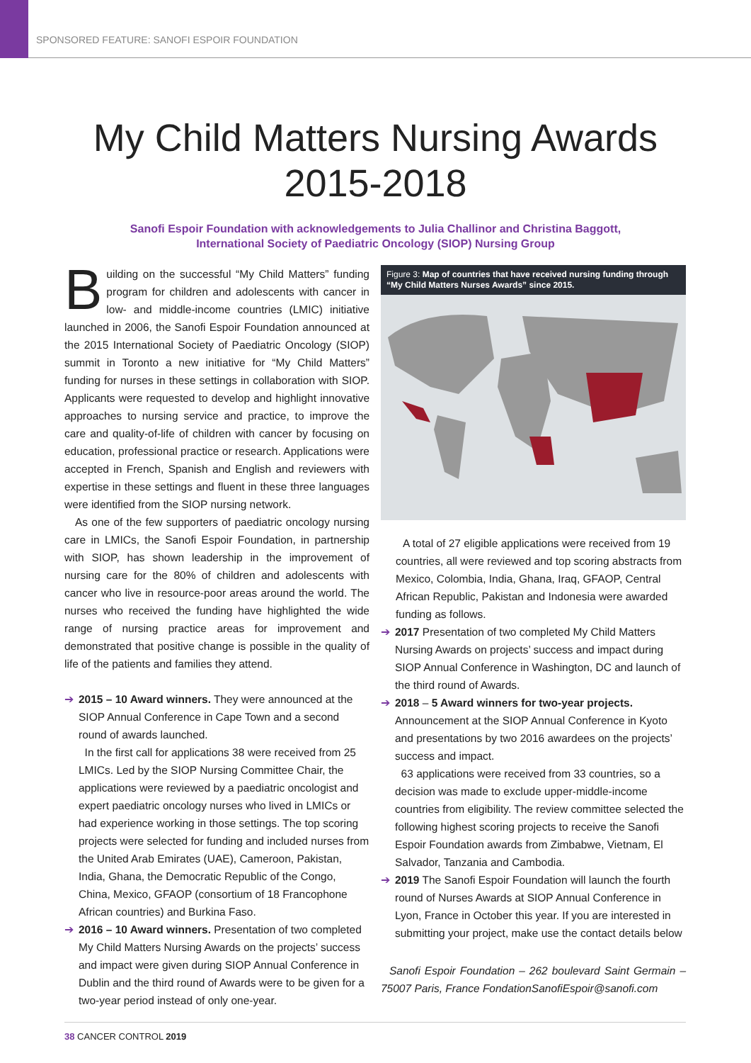SPONSORED FEATURE: SANOFI ESPOIR FOUNDATION
My Child Matters Nursing Awards
2015-2018
Sanofi Espoir Foundation with acknowledgements to Julia Challinor and Christina Baggott,
International Society of Paediatric Oncology (SIOP) Nursing Group
Building on the successful “My Child Matters” funding program for children and adolescents with cancer in low- and middle-income countries (LMIC) initiative launched in 2006, the Sanofi Espoir Foundation announced at the 2015 International Society of Paediatric Oncology (SIOP) summit in Toronto a new initiative for “My Child Matters” funding for nurses in these settings in collaboration with SIOP. Applicants were requested to develop and highlight innovative approaches to nursing service and practice, to improve the care and quality-of-life of children with cancer by focusing on education, professional practice or research. Applications were accepted in French, Spanish and English and reviewers with expertise in these settings and fluent in these three languages were identified from the SIOP nursing network.
As one of the few supporters of paediatric oncology nursing care in LMICs, the Sanofi Espoir Foundation, in partnership with SIOP, has shown leadership in the improvement of nursing care for the 80% of children and adolescents with cancer who live in resource-poor areas around the world. The nurses who received the funding have highlighted the wide range of nursing practice areas for improvement and demonstrated that positive change is possible in the quality of life of the patients and families they attend.
➔ 2015 – 10 Award winners. They were announced at the SIOP Annual Conference in Cape Town and a second round of awards launched.
In the first call for applications 38 were received from 25 LMICs. Led by the SIOP Nursing Committee Chair, the applications were reviewed by a paediatric oncologist and expert paediatric oncology nurses who lived in LMICs or had experience working in those settings. The top scoring projects were selected for funding and included nurses from the United Arab Emirates (UAE), Cameroon, Pakistan, India, Ghana, the Democratic Republic of the Congo, China, Mexico, GFAOP (consortium of 18 Francophone African countries) and Burkina Faso.
➔ 2016 – 10 Award winners. Presentation of two completed My Child Matters Nursing Awards on the projects’ success and impact were given during SIOP Annual Conference in Dublin and the third round of Awards were to be given for a two-year period instead of only one-year.
Figure 3: Map of countries that have received nursing funding through “My Child Matters Nurses Awards” since 2015.
A total of 27 eligible applications were received from 19 countries, all were reviewed and top scoring abstracts from Mexico, Colombia, India, Ghana, Iraq, GFAOP, Central African Republic, Pakistan and Indonesia were awarded funding as follows.
➔ 2017 Presentation of two completed My Child Matters Nursing Awards on projects’ success and impact during SIOP Annual Conference in Washington, DC and launch of the third round of Awards.
➔ 2018 – 5 Award winners for two-year projects. Announcement at the SIOP Annual Conference in Kyoto and presentations by two 2016 awardees on the projects’ success and impact.
63 applications were received from 33 countries, so a decision was made to exclude upper-middle-income countries from eligibility. The review committee selected the following highest scoring projects to receive the Sanofi Espoir Foundation awards from Zimbabwe, Vietnam, El Salvador, Tanzania and Cambodia.
➔ 2019 The Sanofi Espoir Foundation will launch the fourth round of Nurses Awards at SIOP Annual Conference in Lyon, France in October this year. If you are interested in submitting your project, make use the contact details below
Sanofi Espoir Foundation – 262 boulevard Saint Germain – 75007 Paris, France FondationSanofiEspoir@sanofi.com
38 CANCER CONTROL 2019